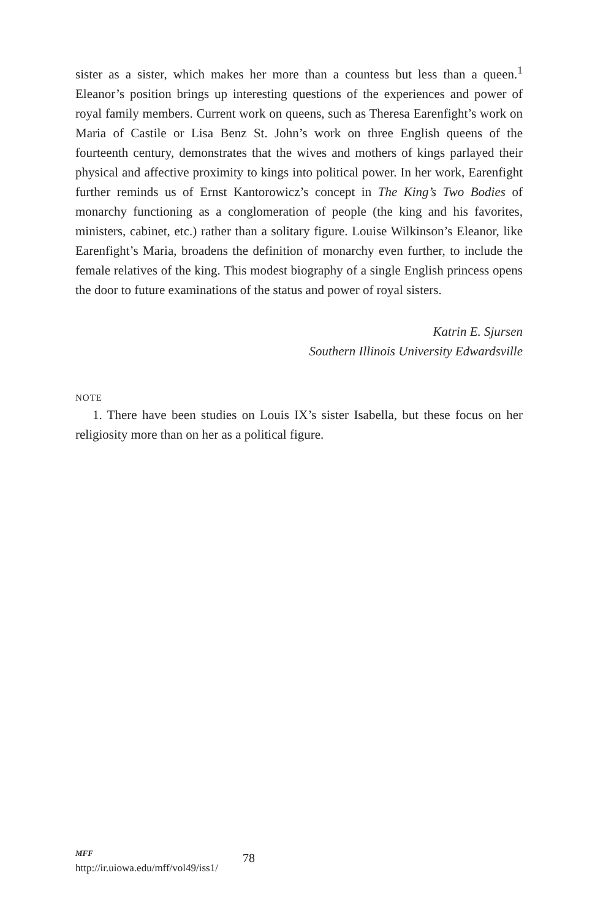sister as a sister, which makes her more than a countess but less than a queen.<sup>1</sup> Eleanor’s position brings up interesting questions of the experiences and power of royal family members. Current work on queens, such as Theresa Earenfight’s work on Maria of Castile or Lisa Benz St. John’s work on three English queens of the fourteenth century, demonstrates that the wives and mothers of kings parlayed their physical and affective proximity to kings into political power. In her work, Earenfight further reminds us of Ernst Kantorowicz’s concept in The King’s Two Bodies of monarchy functioning as a conglomeration of people (the king and his favorites, ministers, cabinet, etc.) rather than a solitary figure. Louise Wilkinson’s Eleanor, like Earenfight’s Maria, broadens the definition of monarchy even further, to include the female relatives of the king. This modest biography of a single English princess opens the door to future examinations of the status and power of royal sisters.
Katrin E. Sjursen
Southern Illinois University Edwardsville
NOTE
1. There have been studies on Louis IX’s sister Isabella, but these focus on her religiosity more than on her as a political figure.
MFF
http://ir.uiowa.edu/mff/vol49/iss1/
78